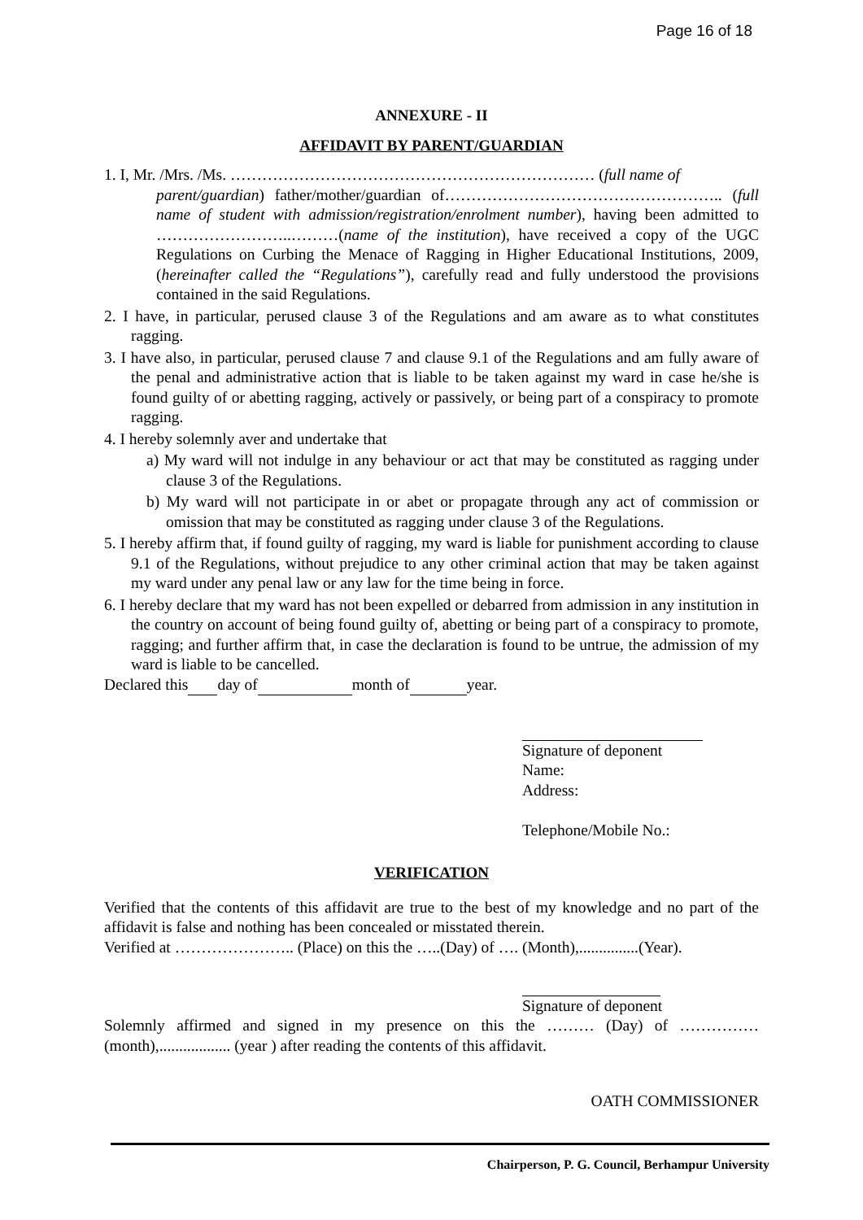Page 16 of 18
ANNEXURE - II
AFFIDAVIT BY PARENT/GUARDIAN
1. I, Mr. /Mrs. /Ms. …………………………………………………………… (full name of
parent/guardian) father/mother/guardian of…………………………………………….. (full name of student with admission/registration/enrolment number), having been admitted to ……………………..………(name of the institution), have received a copy of the UGC Regulations on Curbing the Menace of Ragging in Higher Educational Institutions, 2009, (hereinafter called the “Regulations”), carefully read and fully understood the provisions contained in the said Regulations.
2. I have, in particular, perused clause 3 of the Regulations and am aware as to what constitutes ragging.
3. I have also, in particular, perused clause 7 and clause 9.1 of the Regulations and am fully aware of the penal and administrative action that is liable to be taken against my ward in case he/she is found guilty of or abetting ragging, actively or passively, or being part of a conspiracy to promote ragging.
4. I hereby solemnly aver and undertake that
a) My ward will not indulge in any behaviour or act that may be constituted as ragging under clause 3 of the Regulations.
b) My ward will not participate in or abet or propagate through any act of commission or omission that may be constituted as ragging under clause 3 of the Regulations.
5. I hereby affirm that, if found guilty of ragging, my ward is liable for punishment according to clause 9.1 of the Regulations, without prejudice to any other criminal action that may be taken against my ward under any penal law or any law for the time being in force.
6. I hereby declare that my ward has not been expelled or debarred from admission in any institution in the country on account of being found guilty of, abetting or being part of a conspiracy to promote, ragging; and further affirm that, in case the declaration is found to be untrue, the admission of my ward is liable to be cancelled.
Declared this day of month of year.
Signature of deponent
Name:
Address:
Telephone/Mobile No.:
VERIFICATION
Verified that the contents of this affidavit are true to the best of my knowledge and no part of the affidavit is false and nothing has been concealed or misstated therein.
Verified at ………………….. (Place) on this the …..(Day) of …. (Month),...............(Year).
Signature of deponent
Solemnly affirmed and signed in my presence on this the ……… (Day) of ……………(month),.................. (year ) after reading the contents of this affidavit.
OATH COMMISSIONER
Chairperson, P. G. Council, Berhampur University